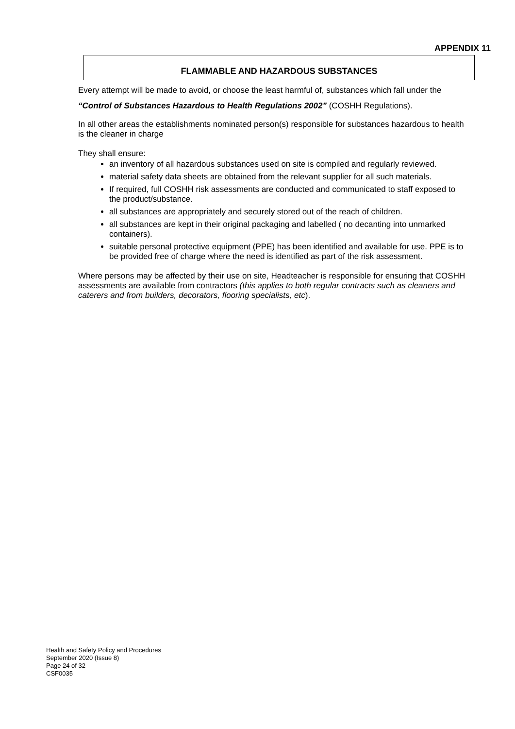APPENDIX 11
FLAMMABLE AND HAZARDOUS SUBSTANCES
Every attempt will be made to avoid, or choose the least harmful of, substances which fall under the “Control of Substances Hazardous to Health Regulations 2002” (COSHH Regulations).
In all other areas the establishments nominated person(s) responsible for substances hazardous to health is the cleaner in charge
They shall ensure:
an inventory of all hazardous substances used on site is compiled and regularly reviewed.
material safety data sheets are obtained from the relevant supplier for all such materials.
If required, full COSHH risk assessments are conducted and communicated to staff exposed to the product/substance.
all substances are appropriately and securely stored out of the reach of children.
all substances are kept in their original packaging and labelled ( no decanting into unmarked containers).
suitable personal protective equipment (PPE) has been identified and available for use. PPE is to be provided free of charge where the need is identified as part of the risk assessment.
Where persons may be affected by their use on site, Headteacher is responsible for ensuring that COSHH assessments are available from contractors (this applies to both regular contracts such as cleaners and caterers and from builders, decorators, flooring specialists, etc).
Health and Safety Policy and Procedures
September 2020 (Issue 8)
Page 24 of 32
CSF0035